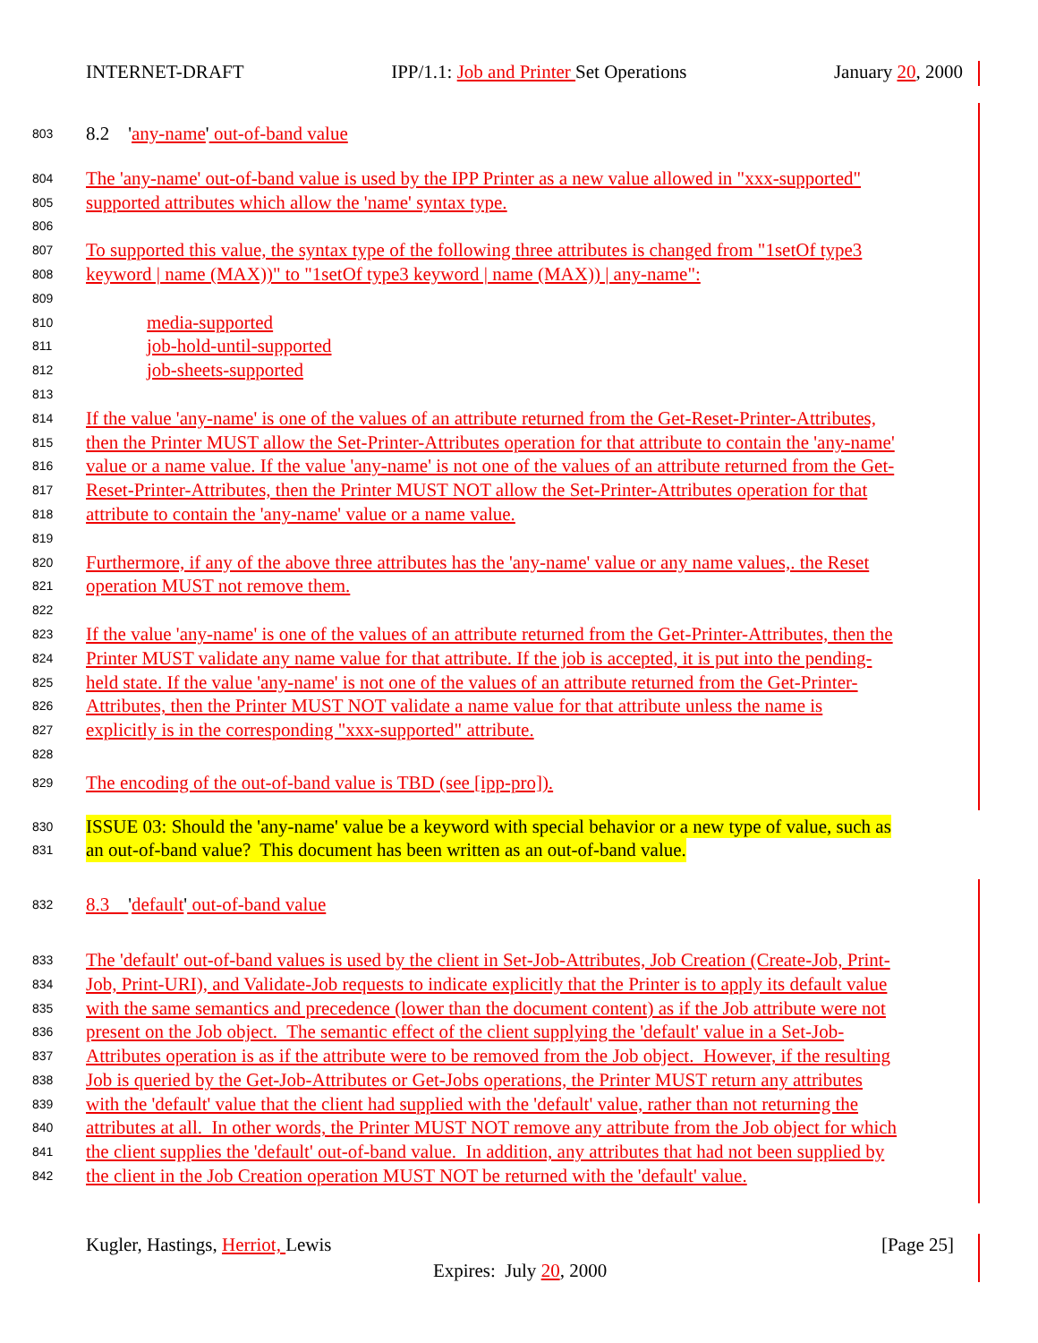INTERNET-DRAFT IPP/1.1: Job and Printer Set Operations January 20, 2000
803 8.2 'any-name' out-of-band value
804 The 'any-name' out-of-band value is used by the IPP Printer as a new value allowed in "xxx-supported"
805 supported attributes which allow the 'name' syntax type.
806
807 To supported this value, the syntax type of the following three attributes is changed from "1setOf type3
808 keyword | name (MAX))" to "1setOf type3 keyword | name (MAX)) | any-name":
809
810 media-supported
811 job-hold-until-supported
812 job-sheets-supported
813
814 If the value 'any-name' is one of the values of an attribute returned from the Get-Reset-Printer-Attributes,
815 then the Printer MUST allow the Set-Printer-Attributes operation for that attribute to contain the 'any-name'
816 value or a name value. If the value 'any-name' is not one of the values of an attribute returned from the Get-
817 Reset-Printer-Attributes, then the Printer MUST NOT allow the Set-Printer-Attributes operation for that
818 attribute to contain the 'any-name' value or a name value.
819
820 Furthermore, if any of the above three attributes has the 'any-name' value or any name values,. the Reset
821 operation MUST not remove them.
822
823 If the value 'any-name' is one of the values of an attribute returned from the Get-Printer-Attributes, then the
824 Printer MUST validate any name value for that attribute. If the job is accepted, it is put into the pending-
825 held state. If the value 'any-name' is not one of the values of an attribute returned from the Get-Printer-
826 Attributes, then the Printer MUST NOT validate a name value for that attribute unless the name is
827 explicitly is in the corresponding "xxx-supported" attribute.
828
829 The encoding of the out-of-band value is TBD (see [ipp-pro]).
830 ISSUE 03: Should the 'any-name' value be a keyword with special behavior or a new type of value, such as
831 an out-of-band value? This document has been written as an out-of-band value.
832 8.3 'default' out-of-band value
833 The 'default' out-of-band values is used by the client in Set-Job-Attributes, Job Creation (Create-Job, Print-
834 Job, Print-URI), and Validate-Job requests to indicate explicitly that the Printer is to apply its default value
835 with the same semantics and precedence (lower than the document content) as if the Job attribute were not
836 present on the Job object. The semantic effect of the client supplying the 'default' value in a Set-Job-
837 Attributes operation is as if the attribute were to be removed from the Job object. However, if the resulting
838 Job is queried by the Get-Job-Attributes or Get-Jobs operations, the Printer MUST return any attributes
839 with the 'default' value that the client had supplied with the 'default' value, rather than not returning the
840 attributes at all. In other words, the Printer MUST NOT remove any attribute from the Job object for which
841 the client supplies the 'default' out-of-band value. In addition, any attributes that had not been supplied by
842 the client in the Job Creation operation MUST NOT be returned with the 'default' value.
Kugler, Hastings, Herriot, Lewis [Page 25]
Expires: July 20, 2000